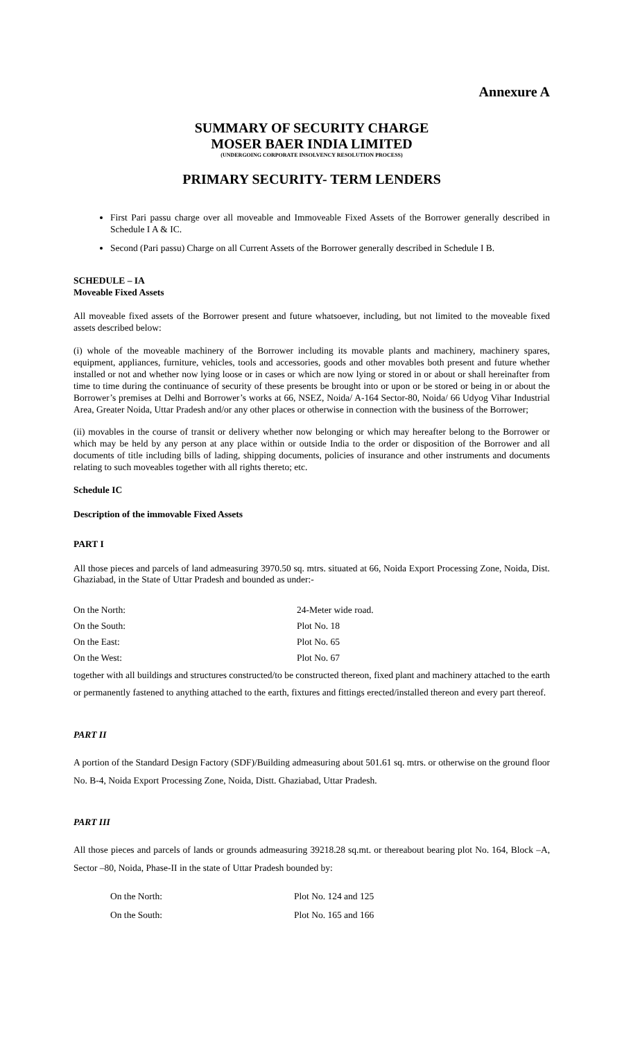Annexure A
SUMMARY OF SECURITY CHARGE
MOSER BAER INDIA LIMITED
(UNDERGOING CORPORATE INSOLVENCY RESOLUTION PROCESS)
PRIMARY SECURITY- TERM LENDERS
First Pari passu charge over all moveable and Immoveable Fixed Assets of the Borrower generally described in Schedule I A & IC.
Second (Pari passu) Charge on all Current Assets of the Borrower generally described in Schedule I B.
SCHEDULE – IA
Moveable Fixed Assets
All moveable fixed assets of the Borrower present and future whatsoever, including, but not limited to the moveable fixed assets described below:
(i) whole of the moveable machinery of the Borrower including its movable plants and machinery, machinery spares, equipment, appliances, furniture, vehicles, tools and accessories, goods and other movables both present and future whether installed or not and whether now lying loose or in cases or which are now lying or stored in or about or shall hereinafter from time to time during the continuance of security of these presents be brought into or upon or be stored or being in or about the Borrower’s premises at Delhi and Borrower’s works at 66, NSEZ, Noida/ A-164 Sector-80, Noida/ 66 Udyog Vihar Industrial Area, Greater Noida, Uttar Pradesh and/or any other places or otherwise in connection with the business of the Borrower;
(ii) movables in the course of transit or delivery whether now belonging or which may hereafter belong to the Borrower or which may be held by any person at any place within or outside India to the order or disposition of the Borrower and all documents of title including bills of lading, shipping documents, policies of insurance and other instruments and documents relating to such moveables together with all rights thereto; etc.
Schedule IC
Description of the immovable Fixed Assets
PART I
All those pieces and parcels of land admeasuring 3970.50 sq. mtrs. situated at 66, Noida Export Processing Zone, Noida, Dist. Ghaziabad, in the State of Uttar Pradesh and bounded as under:-
| On the North: | 24-Meter wide road. |
| On the South: | Plot No. 18 |
| On the East: | Plot No. 65 |
| On the West: | Plot No. 67 |
together with all buildings and structures constructed/to be constructed thereon, fixed plant and machinery attached to the earth or permanently fastened to anything attached to the earth, fixtures and fittings erected/installed thereon and every part thereof.
PART II
A portion of the Standard Design Factory (SDF)/Building admeasuring about 501.61 sq. mtrs. or otherwise on the ground floor No. B-4, Noida Export Processing Zone, Noida, Distt. Ghaziabad, Uttar Pradesh.
PART III
All those pieces and parcels of lands or grounds admeasuring 39218.28 sq.mt. or thereabout bearing plot No. 164, Block –A, Sector –80, Noida, Phase-II in the state of Uttar Pradesh bounded by:
| On the North: | Plot No. 124 and 125 |
| On the South: | Plot No. 165 and 166 |